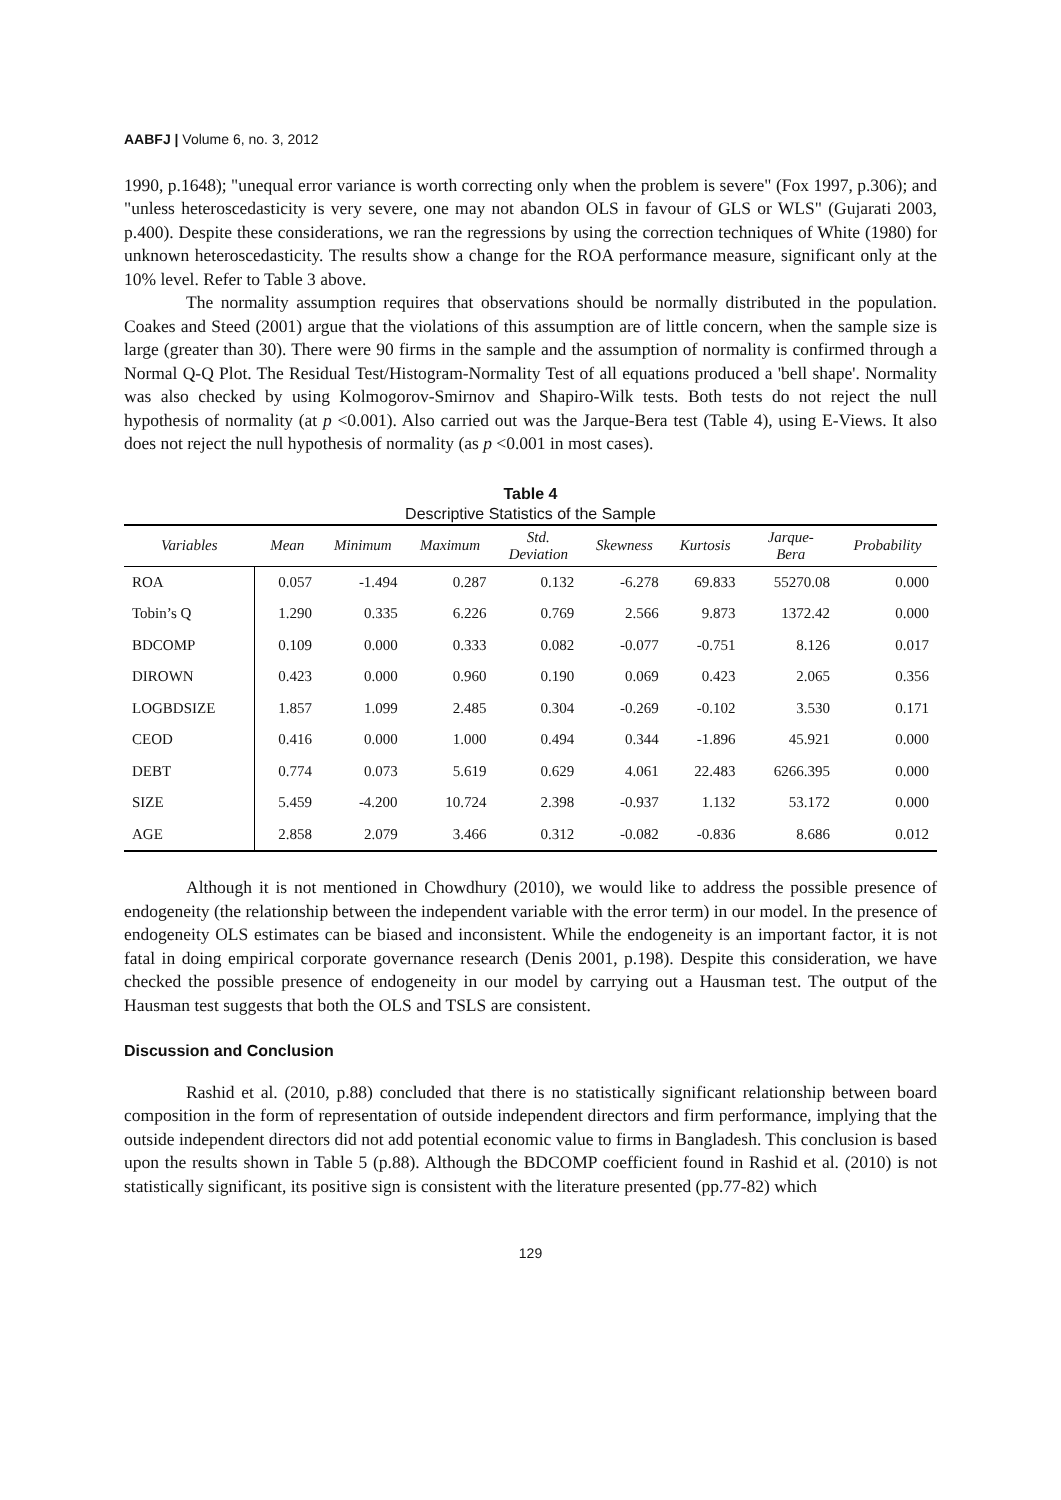AABFJ | Volume 6, no. 3, 2012
1990, p.1648); "unequal error variance is worth correcting only when the problem is severe" (Fox 1997, p.306); and "unless heteroscedasticity is very severe, one may not abandon OLS in favour of GLS or WLS" (Gujarati 2003, p.400). Despite these considerations, we ran the regressions by using the correction techniques of White (1980) for unknown heteroscedasticity. The results show a change for the ROA performance measure, significant only at the 10% level. Refer to Table 3 above.
The normality assumption requires that observations should be normally distributed in the population. Coakes and Steed (2001) argue that the violations of this assumption are of little concern, when the sample size is large (greater than 30). There were 90 firms in the sample and the assumption of normality is confirmed through a Normal Q-Q Plot. The Residual Test/Histogram-Normality Test of all equations produced a 'bell shape'. Normality was also checked by using Kolmogorov-Smirnov and Shapiro-Wilk tests. Both tests do not reject the null hypothesis of normality (at p <0.001). Also carried out was the Jarque-Bera test (Table 4), using E-Views. It also does not reject the null hypothesis of normality (as p <0.001 in most cases).
Table 4
Descriptive Statistics of the Sample
| Variables | Mean | Minimum | Maximum | Std. Deviation | Skewness | Kurtosis | Jarque- Bera | Probability |
| --- | --- | --- | --- | --- | --- | --- | --- | --- |
| ROA | 0.057 | -1.494 | 0.287 | 0.132 | -6.278 | 69.833 | 55270.08 | 0.000 |
| Tobin’s Q | 1.290 | 0.335 | 6.226 | 0.769 | 2.566 | 9.873 | 1372.42 | 0.000 |
| BDCOMP | 0.109 | 0.000 | 0.333 | 0.082 | -0.077 | -0.751 | 8.126 | 0.017 |
| DIROWN | 0.423 | 0.000 | 0.960 | 0.190 | 0.069 | 0.423 | 2.065 | 0.356 |
| LOGBDSIZE | 1.857 | 1.099 | 2.485 | 0.304 | -0.269 | -0.102 | 3.530 | 0.171 |
| CEOD | 0.416 | 0.000 | 1.000 | 0.494 | 0.344 | -1.896 | 45.921 | 0.000 |
| DEBT | 0.774 | 0.073 | 5.619 | 0.629 | 4.061 | 22.483 | 6266.395 | 0.000 |
| SIZE | 5.459 | -4.200 | 10.724 | 2.398 | -0.937 | 1.132 | 53.172 | 0.000 |
| AGE | 2.858 | 2.079 | 3.466 | 0.312 | -0.082 | -0.836 | 8.686 | 0.012 |
Although it is not mentioned in Chowdhury (2010), we would like to address the possible presence of endogeneity (the relationship between the independent variable with the error term) in our model. In the presence of endogeneity OLS estimates can be biased and inconsistent. While the endogeneity is an important factor, it is not fatal in doing empirical corporate governance research (Denis 2001, p.198). Despite this consideration, we have checked the possible presence of endogeneity in our model by carrying out a Hausman test. The output of the Hausman test suggests that both the OLS and TSLS are consistent.
Discussion and Conclusion
Rashid et al. (2010, p.88) concluded that there is no statistically significant relationship between board composition in the form of representation of outside independent directors and firm performance, implying that the outside independent directors did not add potential economic value to firms in Bangladesh. This conclusion is based upon the results shown in Table 5 (p.88). Although the BDCOMP coefficient found in Rashid et al. (2010) is not statistically significant, its positive sign is consistent with the literature presented (pp.77-82) which
129